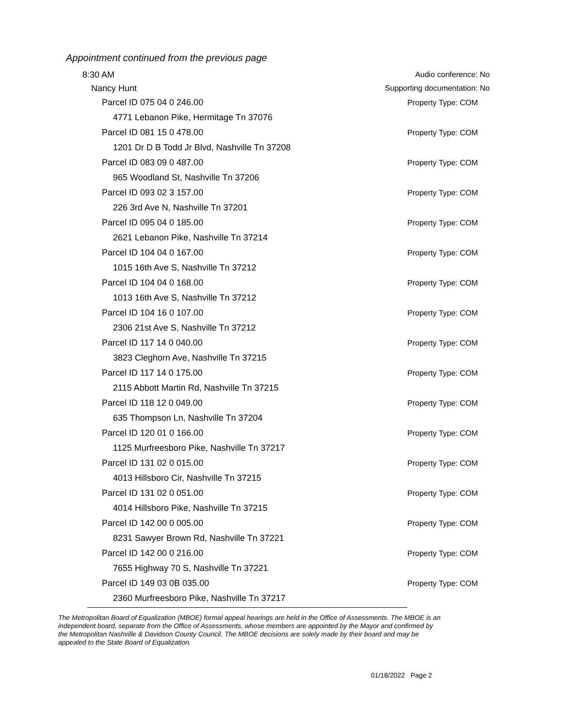Appointment continued from the previous page
8:30 AM Audio conference: No
Nancy Hunt Supporting documentation: No
Parcel ID 075 04 0 246.00 Property Type: COM
4771 Lebanon Pike, Hermitage Tn 37076
Parcel ID 081 15 0 478.00 Property Type: COM
1201 Dr D B Todd Jr Blvd, Nashville Tn 37208
Parcel ID 083 09 0 487.00 Property Type: COM
965 Woodland St, Nashville Tn 37206
Parcel ID 093 02 3 157.00 Property Type: COM
226 3rd Ave N, Nashville Tn 37201
Parcel ID 095 04 0 185.00 Property Type: COM
2621 Lebanon Pike, Nashville Tn 37214
Parcel ID 104 04 0 167.00 Property Type: COM
1015 16th Ave S, Nashville Tn 37212
Parcel ID 104 04 0 168.00 Property Type: COM
1013 16th Ave S, Nashville Tn 37212
Parcel ID 104 16 0 107.00 Property Type: COM
2306 21st Ave S, Nashville Tn 37212
Parcel ID 117 14 0 040.00 Property Type: COM
3823 Cleghorn Ave, Nashville Tn 37215
Parcel ID 117 14 0 175.00 Property Type: COM
2115 Abbott Martin Rd, Nashville Tn 37215
Parcel ID 118 12 0 049.00 Property Type: COM
635 Thompson Ln, Nashville Tn 37204
Parcel ID 120 01 0 166.00 Property Type: COM
1125 Murfreesboro Pike, Nashville Tn 37217
Parcel ID 131 02 0 015.00 Property Type: COM
4013 Hillsboro Cir, Nashville Tn 37215
Parcel ID 131 02 0 051.00 Property Type: COM
4014 Hillsboro Pike, Nashville Tn 37215
Parcel ID 142 00 0 005.00 Property Type: COM
8231 Sawyer Brown Rd, Nashville Tn 37221
Parcel ID 142 00 0 216.00 Property Type: COM
7655 Highway 70 S, Nashville Tn 37221
Parcel ID 149 03 0B 035.00 Property Type: COM
2360 Murfreesboro Pike, Nashville Tn 37217
The Metropolitan Board of Equalization (MBOE) formal appeal hearings are held in the Office of Assessments. The MBOE is an independent board, separate from the Office of Assessments, whose members are appointed by the Mayor and confirmed by the Metropolitan Nashville & Davidson County Council. The MBOE decisions are solely made by their board and may be appealed to the State Board of Equalization.
01/18/2022 Page 2